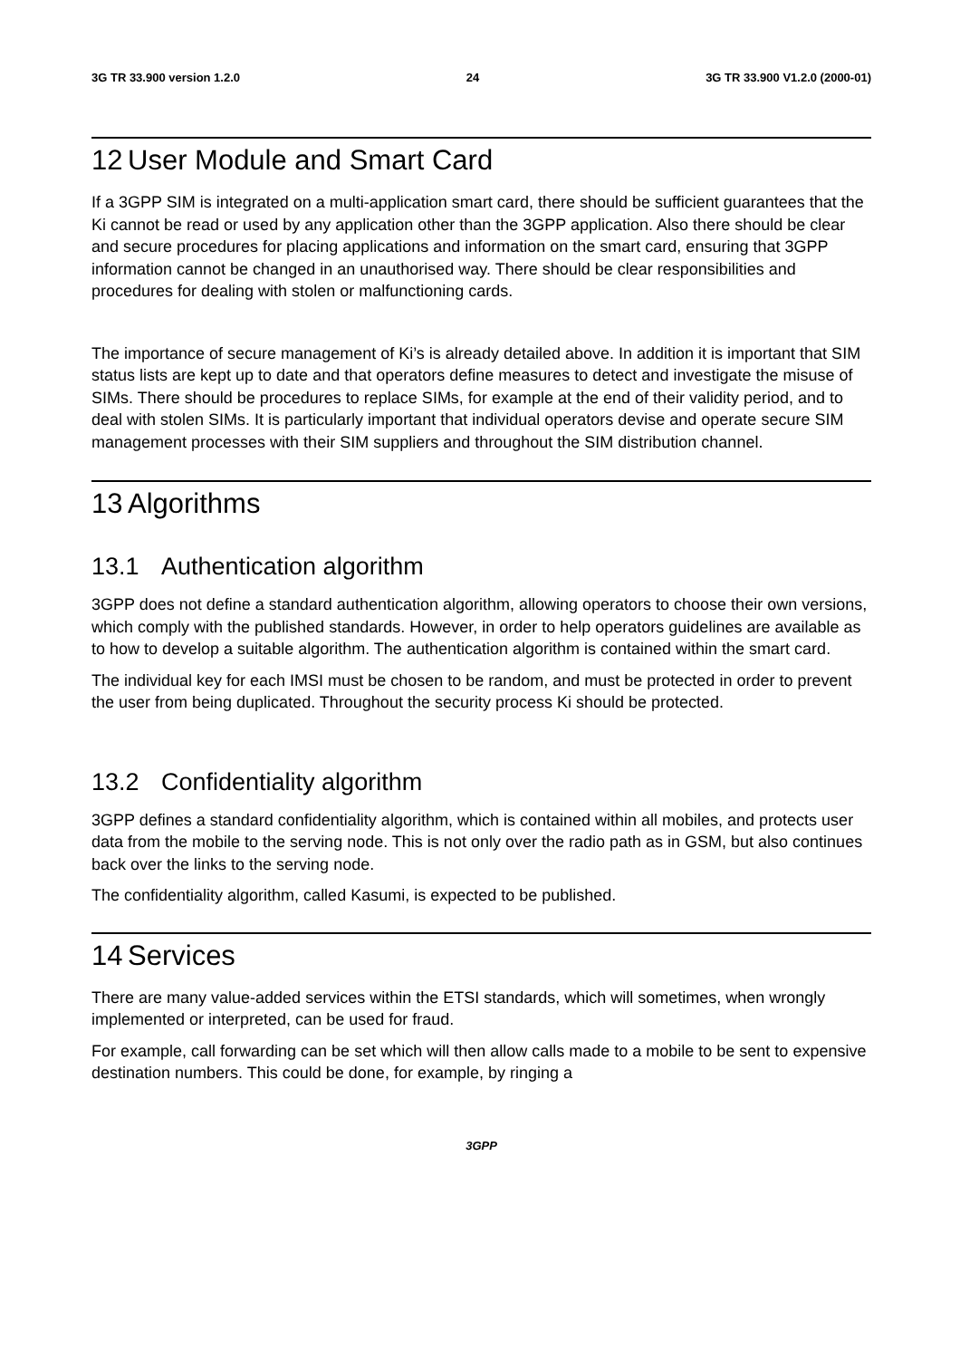3G TR 33.900 version 1.2.0 24 3G TR 33.900 V1.2.0 (2000-01)
12 User Module and Smart Card
If a 3GPP SIM is integrated on a multi-application smart card, there should be sufficient guarantees that the Ki cannot be read or used by any application other than the 3GPP application. Also there should be clear and secure procedures for placing applications and information on the smart card, ensuring that 3GPP information cannot be changed in an unauthorised way. There should be clear responsibilities and procedures for dealing with stolen or malfunctioning cards.
The importance of secure management of Ki’s is already detailed above. In addition it is important that SIM status lists are kept up to date and that operators define measures to detect and investigate the misuse of SIMs. There should be procedures to replace SIMs, for example at the end of their validity period, and to deal with stolen SIMs. It is particularly important that individual operators devise and operate secure SIM management processes with their SIM suppliers and throughout the SIM distribution channel.
13 Algorithms
13.1 Authentication algorithm
3GPP does not define a standard authentication algorithm, allowing operators to choose their own versions, which comply with the published standards. However, in order to help operators guidelines are available as to how to develop a suitable algorithm. The authentication algorithm is contained within the smart card.
The individual key for each IMSI must be chosen to be random, and must be protected in order to prevent the user from being duplicated. Throughout the security process Ki should be protected.
13.2 Confidentiality algorithm
3GPP defines a standard confidentiality algorithm, which is contained within all mobiles, and protects user data from the mobile to the serving node. This is not only over the radio path as in GSM, but also continues back over the links to the serving node.
The confidentiality algorithm, called Kasumi, is expected to be published.
14 Services
There are many value-added services within the ETSI standards, which will sometimes, when wrongly implemented or interpreted, can be used for fraud.
For example, call forwarding can be set which will then allow calls made to a mobile to be sent to expensive destination numbers. This could be done, for example, by ringing a
3GPP